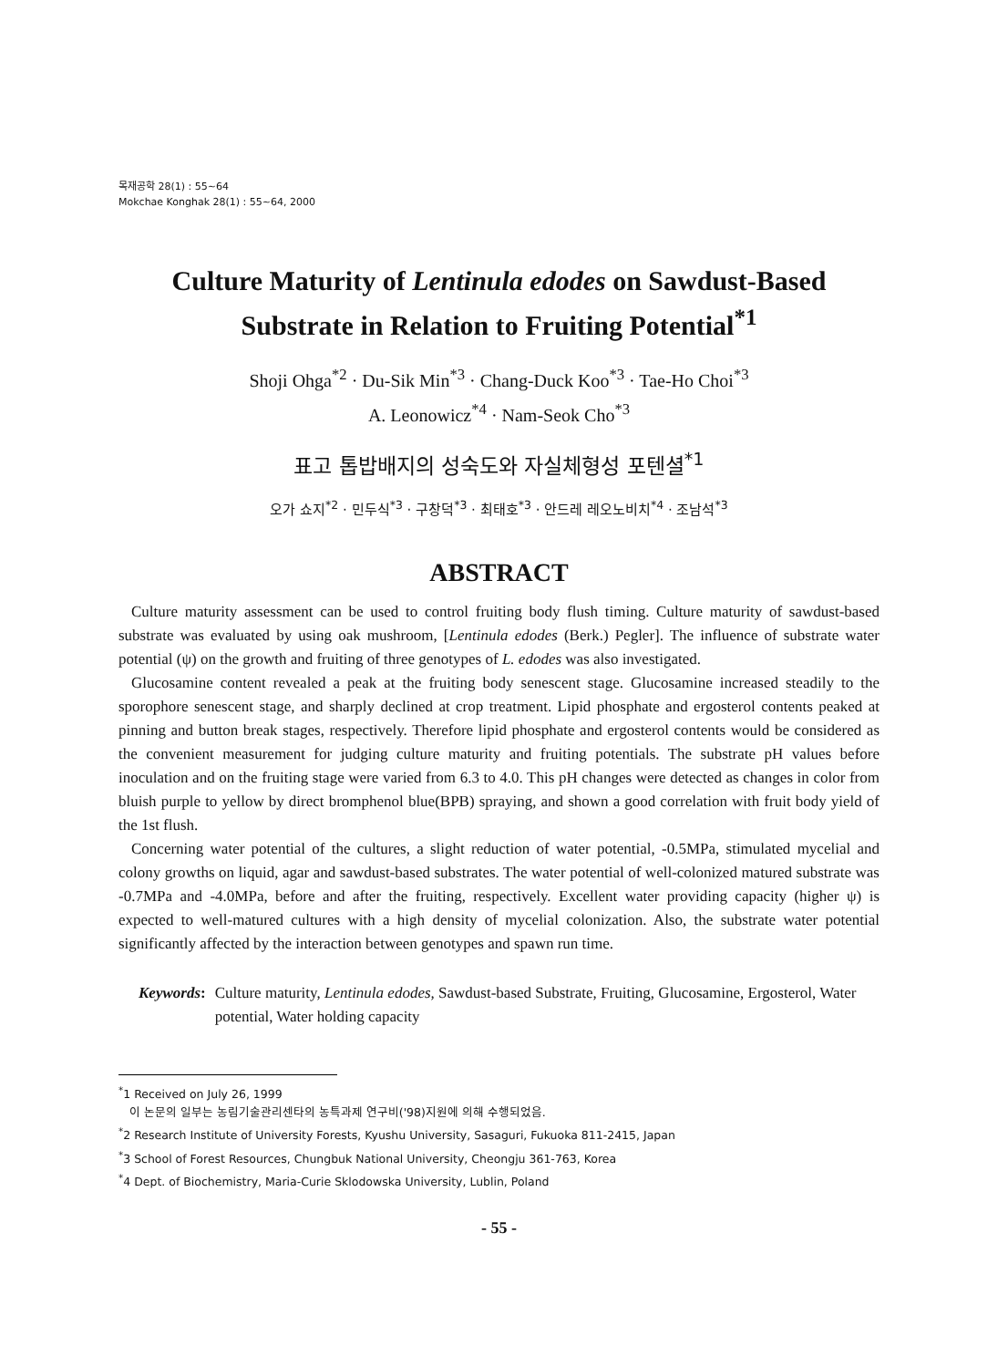목재공학 28(1) : 55~64
Mokchae Konghak 28(1) : 55~64, 2000
Culture Maturity of Lentinula edodes on Sawdust-Based
Substrate in Relation to Fruiting Potential<sup>*1</sup>
Shoji Ohga<sup>*2</sup> · Du-Sik Min<sup>*3</sup> · Chang-Duck Koo<sup>*3</sup> · Tae-Ho Choi<sup>*3</sup>
A. Leonowicz<sup>*4</sup> · Nam-Seok Cho<sup>*3</sup>
표고 톱밥배지의 성숙도와 자실체형성 포텐셜<sup>*1</sup>
오가 쇼지<sup>*2</sup> · 민두식<sup>*3</sup> · 구창덕<sup>*3</sup> · 최태호<sup>*3</sup> · 안드레 레오노비치<sup>*4</sup> · 조남석<sup>*3</sup>
ABSTRACT
Culture maturity assessment can be used to control fruiting body flush timing. Culture maturity of sawdust-based substrate was evaluated by using oak mushroom, [Lentinula edodes (Berk.) Pegler]. The influence of substrate water potential (ψ) on the growth and fruiting of three genotypes of L. edodes was also investigated.
Glucosamine content revealed a peak at the fruiting body senescent stage. Glucosamine increased steadily to the sporophore senescent stage, and sharply declined at crop treatment. Lipid phosphate and ergosterol contents peaked at pinning and button break stages, respectively. Therefore lipid phosphate and ergosterol contents would be considered as the convenient measurement for judging culture maturity and fruiting potentials. The substrate pH values before inoculation and on the fruiting stage were varied from 6.3 to 4.0. This pH changes were detected as changes in color from bluish purple to yellow by direct bromphenol blue(BPB) spraying, and shown a good correlation with fruit body yield of the 1st flush.
Concerning water potential of the cultures, a slight reduction of water potential, -0.5MPa, stimulated mycelial and colony growths on liquid, agar and sawdust-based substrates. The water potential of well-colonized matured substrate was -0.7MPa and -4.0MPa, before and after the fruiting, respectively. Excellent water providing capacity (higher ψ) is expected to well-matured cultures with a high density of mycelial colonization. Also, the substrate water potential significantly affected by the interaction between genotypes and spawn run time.
Keywords: Culture maturity, Lentinula edodes, Sawdust-based Substrate, Fruiting, Glucosamine, Ergosterol, Water potential, Water holding capacity
<sup>*</sup> 1 Received on July 26, 1999
이 논문의 일부는 농림기술관리센타의 농특과제 연구비('98)지원에 의해 수행되었음.
<sup>*</sup> 2 Research Institute of University Forests, Kyushu University, Sasaguri, Fukuoka 811-2415, Japan
<sup>*</sup> 3 School of Forest Resources, Chungbuk National University, Cheongju 361-763, Korea
<sup>*</sup> 4 Dept. of Biochemistry, Maria-Curie Sklodowska University, Lublin, Poland
- 55 -